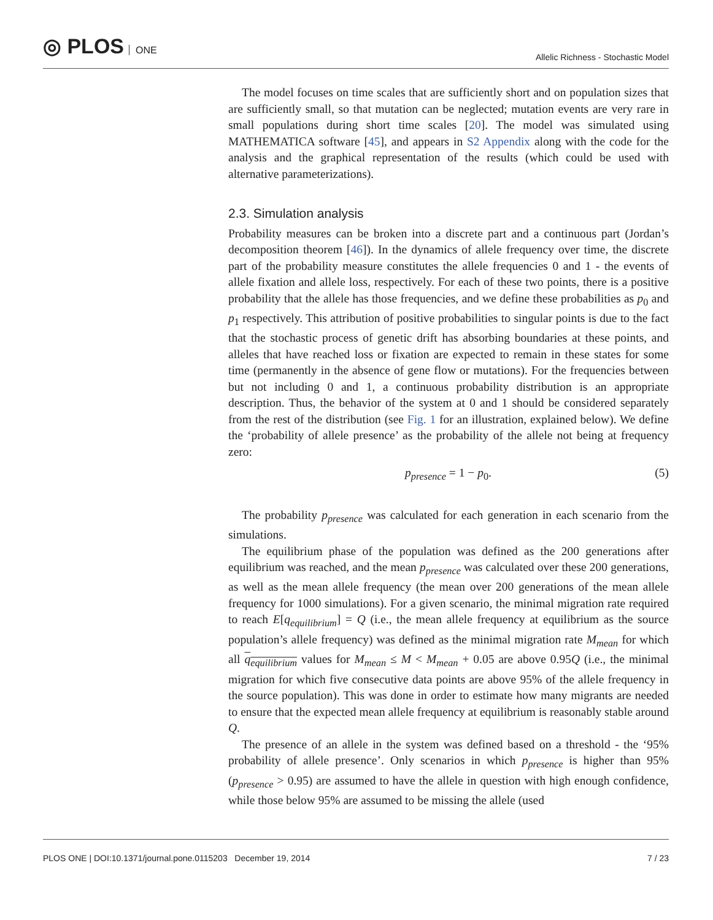◎ PLOS ONE
Allelic Richness - Stochastic Model
The model focuses on time scales that are sufficiently short and on population sizes that are sufficiently small, so that mutation can be neglected; mutation events are very rare in small populations during short time scales [20]. The model was simulated using MATHEMATICA software [45], and appears in S2 Appendix along with the code for the analysis and the graphical representation of the results (which could be used with alternative parameterizations).
2.3. Simulation analysis
Probability measures can be broken into a discrete part and a continuous part (Jordan’s decomposition theorem [46]). In the dynamics of allele frequency over time, the discrete part of the probability measure constitutes the allele frequencies 0 and 1 - the events of allele fixation and allele loss, respectively. For each of these two points, there is a positive probability that the allele has those frequencies, and we define these probabilities as p<sub>0</sub> and p<sub>1</sub> respectively. This attribution of positive probabilities to singular points is due to the fact that the stochastic process of genetic drift has absorbing boundaries at these points, and alleles that have reached loss or fixation are expected to remain in these states for some time (permanently in the absence of gene flow or mutations). For the frequencies between but not including 0 and 1, a continuous probability distribution is an appropriate description. Thus, the behavior of the system at 0 and 1 should be considered separately from the rest of the distribution (see Fig. 1 for an illustration, explained below). We define the ‘probability of allele presence’ as the probability of the allele not being at frequency zero:
p<sub>presence</sub> = 1 − p<sub>0</sub>. (5)
The probability p<sub>presence</sub> was calculated for each generation in each scenario from the simulations.
The equilibrium phase of the population was defined as the 200 generations after equilibrium was reached, and the mean p<sub>presence</sub> was calculated over these 200 generations, as well as the mean allele frequency (the mean over 200 generations of the mean allele frequency for 1000 simulations). For a given scenario, the minimal migration rate required to reach E[q<sub>equilibrium</sub>] = Q (i.e., the mean allele frequency at equilibrium as the source population’s allele frequency) was defined as the minimal migration rate M<sub>mean</sub> for which all q<sub>equilibrium</sub> values for M<sub>mean</sub> ≤ M < M<sub>mean</sub> + 0.05 are above 0.95Q (i.e., the minimal migration for which five consecutive data points are above 95% of the allele frequency in the source population). This was done in order to estimate how many migrants are needed to ensure that the expected mean allele frequency at equilibrium is reasonably stable around Q.
The presence of an allele in the system was defined based on a threshold - the ‘95% probability of allele presence’. Only scenarios in which p<sub>presence</sub> is higher than 95% (p<sub>presence</sub> > 0.95) are assumed to have the allele in question with high enough confidence, while those below 95% are assumed to be missing the allele (used
PLOS ONE | DOI:10.1371/journal.pone.0115203 December 19, 2014 7 / 23